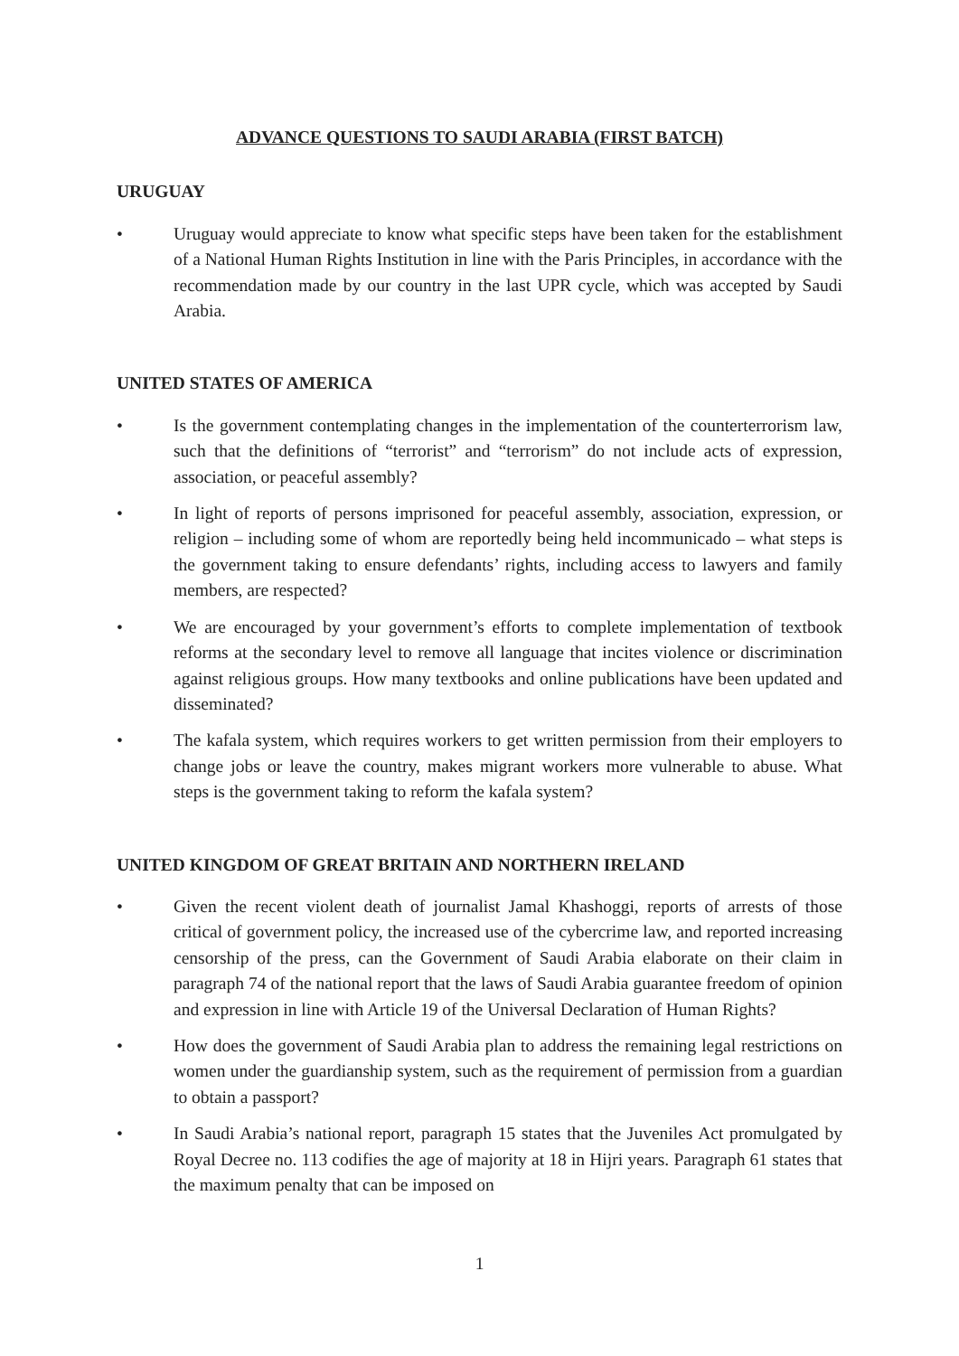ADVANCE QUESTIONS TO SAUDI ARABIA (FIRST BATCH)
URUGUAY
• Uruguay would appreciate to know what specific steps have been taken for the establishment of a National Human Rights Institution in line with the Paris Principles, in accordance with the recommendation made by our country in the last UPR cycle, which was accepted by Saudi Arabia.
UNITED STATES OF AMERICA
• Is the government contemplating changes in the implementation of the counterterrorism law, such that the definitions of “terrorist” and “terrorism” do not include acts of expression, association, or peaceful assembly?
• In light of reports of persons imprisoned for peaceful assembly, association, expression, or religion – including some of whom are reportedly being held incommunicado – what steps is the government taking to ensure defendants’ rights, including access to lawyers and family members, are respected?
• We are encouraged by your government’s efforts to complete implementation of textbook reforms at the secondary level to remove all language that incites violence or discrimination against religious groups. How many textbooks and online publications have been updated and disseminated?
• The kafala system, which requires workers to get written permission from their employers to change jobs or leave the country, makes migrant workers more vulnerable to abuse. What steps is the government taking to reform the kafala system?
UNITED KINGDOM OF GREAT BRITAIN AND NORTHERN IRELAND
• Given the recent violent death of journalist Jamal Khashoggi, reports of arrests of those critical of government policy, the increased use of the cybercrime law, and reported increasing censorship of the press, can the Government of Saudi Arabia elaborate on their claim in paragraph 74 of the national report that the laws of Saudi Arabia guarantee freedom of opinion and expression in line with Article 19 of the Universal Declaration of Human Rights?
• How does the government of Saudi Arabia plan to address the remaining legal restrictions on women under the guardianship system, such as the requirement of permission from a guardian to obtain a passport?
• In Saudi Arabia’s national report, paragraph 15 states that the Juveniles Act promulgated by Royal Decree no. 113 codifies the age of majority at 18 in Hijri years. Paragraph 61 states that the maximum penalty that can be imposed on
1